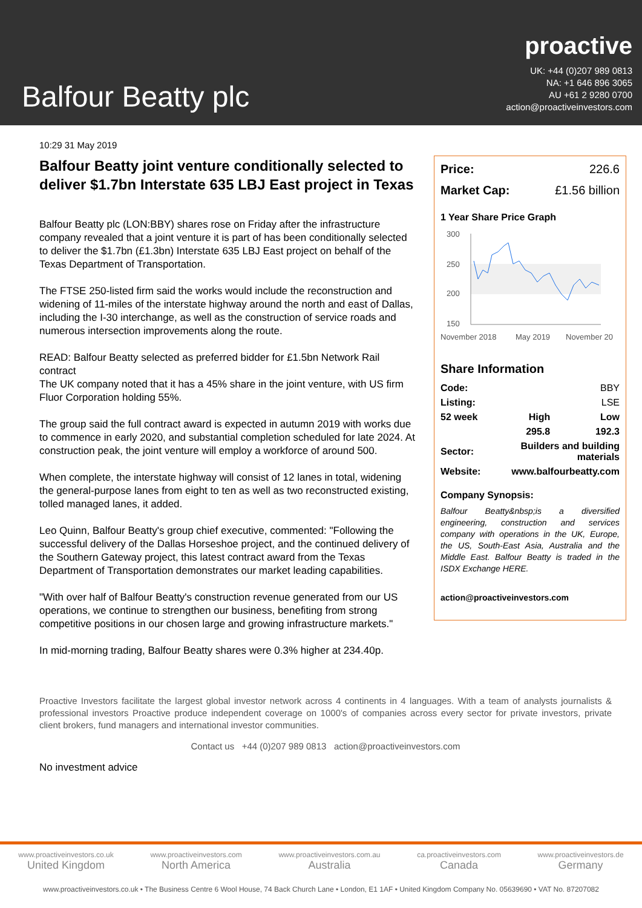Balfour Beatty plc
proactive
UK: +44 (0)207 989 0813
NA: +1 646 896 3065
AU +61 2 9280 0700
action@proactiveinvestors.com
10:29 31 May 2019
Balfour Beatty joint venture conditionally selected to deliver $1.7bn Interstate 635 LBJ East project in Texas
Balfour Beatty plc (LON:BBY) shares rose on Friday after the infrastructure company revealed that a joint venture it is part of has been conditionally selected to deliver the $1.7bn (£1.3bn) Interstate 635 LBJ East project on behalf of the Texas Department of Transportation.
The FTSE 250-listed firm said the works would include the reconstruction and widening of 11-miles of the interstate highway around the north and east of Dallas, including the I-30 interchange, as well as the construction of service roads and numerous intersection improvements along the route.
READ: Balfour Beatty selected as preferred bidder for £1.5bn Network Rail contract
The UK company noted that it has a 45% share in the joint venture, with US firm Fluor Corporation holding 55%.
The group said the full contract award is expected in autumn 2019 with works due to commence in early 2020, and substantial completion scheduled for late 2024. At construction peak, the joint venture will employ a workforce of around 500.
When complete, the interstate highway will consist of 12 lanes in total, widening the general-purpose lanes from eight to ten as well as two reconstructed existing, tolled managed lanes, it added.
Leo Quinn, Balfour Beatty's group chief executive, commented: "Following the successful delivery of the Dallas Horseshoe project, and the continued delivery of the Southern Gateway project, this latest contract award from the Texas Department of Transportation demonstrates our market leading capabilities.
"With over half of Balfour Beatty's construction revenue generated from our US operations, we continue to strengthen our business, benefiting from strong competitive positions in our chosen large and growing infrastructure markets."
In mid-morning trading, Balfour Beatty shares were 0.3% higher at 234.40p.
| Price: | 226.6 |
| Market Cap: | £1.56 billion |
1 Year Share Price Graph
300
250
200
150
November 2018
May 2019
November 20
Share Information
| Code: | | BBY |
| Listing: | | LSE |
| 52 week | High | Low |
| | 295.8 | 192.3 |
| Sector: | Builders and building materials | |
| Website: | www.balfourbeatty.com | |
Company Synopsis:
Balfour Beatty&nbsp;is a diversified engineering, construction and services company with operations in the UK, Europe, the US, South-East Asia, Australia and the Middle East. Balfour Beatty is traded in the ISDX Exchange HERE.
action@proactiveinvestors.com
Proactive Investors facilitate the largest global investor network across 4 continents in 4 languages. With a team of analysts journalists & professional investors Proactive produce independent coverage on 1000's of companies across every sector for private investors, private client brokers, fund managers and international investor communities.
Contact us +44 (0)207 989 0813 action@proactiveinvestors.com
No investment advice
www.proactiveinvestors.co.uk
United Kingdom
www.proactiveinvestors.com
North America
www.proactiveinvestors.com.au
Australia
ca.proactiveinvestors.com
Canada
www.proactiveinvestors.de
Germany
www.proactiveinvestors.co.uk • The Business Centre 6 Wool House, 74 Back Church Lane • London, E1 1AF • United Kingdom Company No. 05639690 • VAT No. 87207082